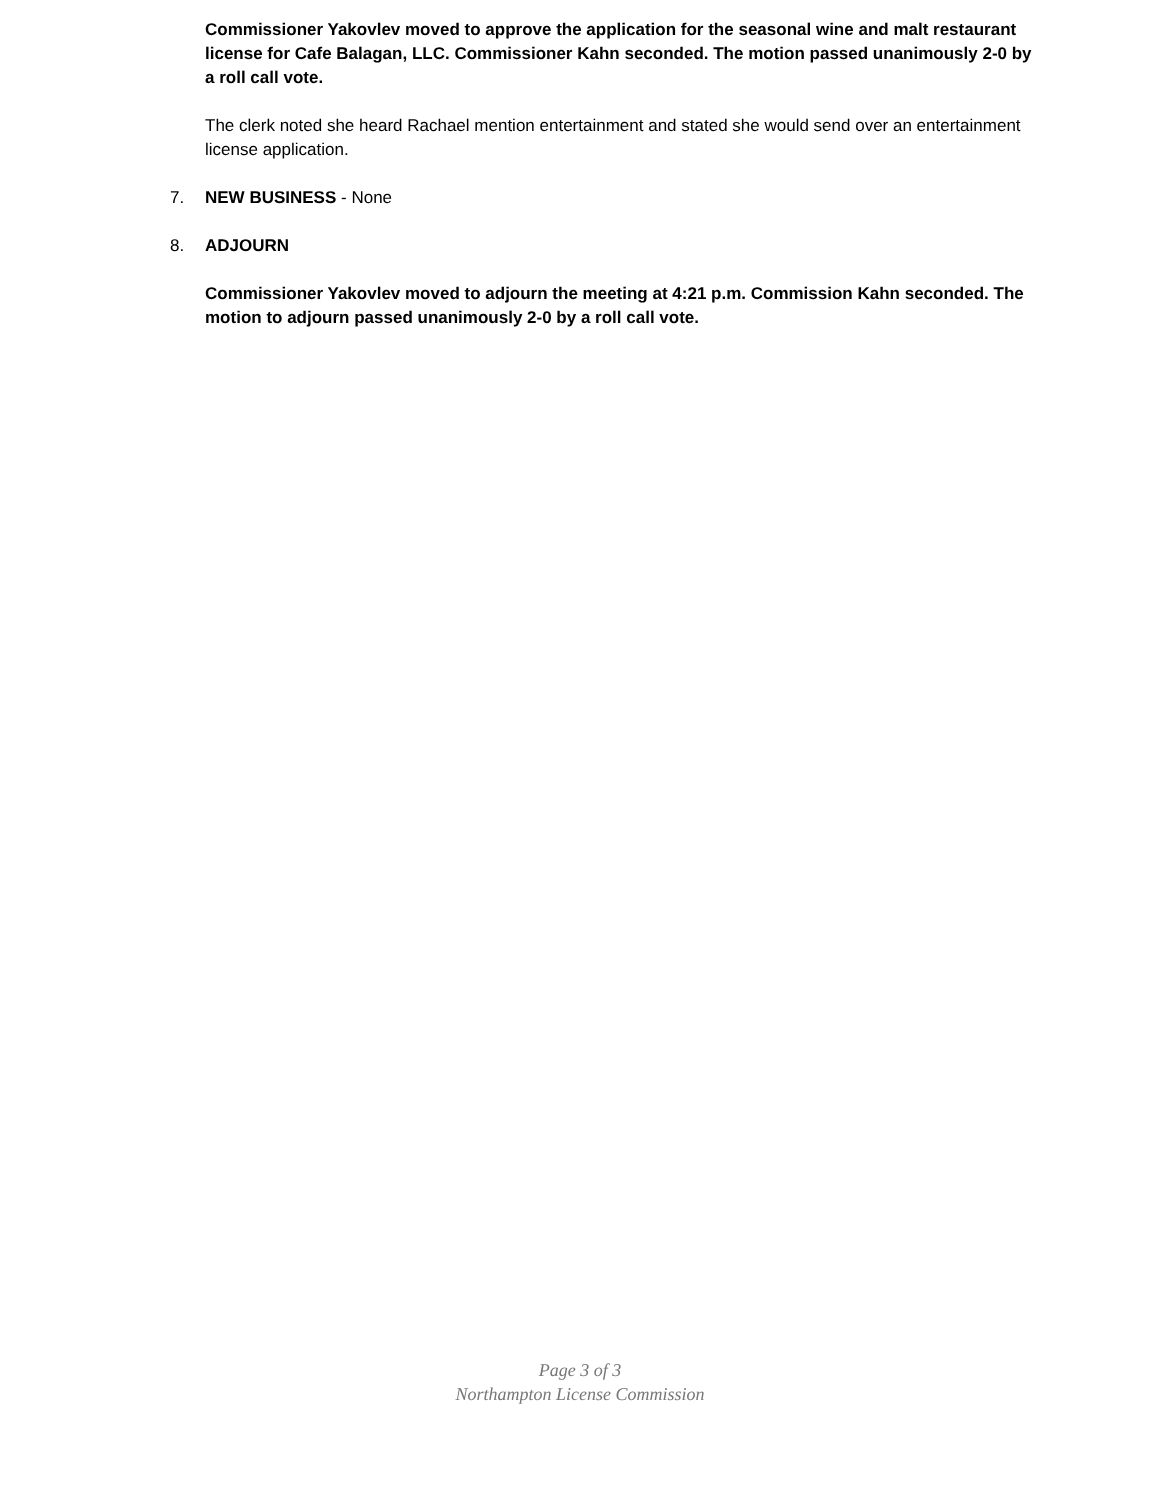Commissioner Yakovlev moved to approve the application for the seasonal wine and malt restaurant license for Cafe Balagan, LLC. Commissioner Kahn seconded. The motion passed unanimously 2-0 by a roll call vote.
The clerk noted she heard Rachael mention entertainment and stated she would send over an entertainment license application.
7. NEW BUSINESS - None
8. ADJOURN
Commissioner Yakovlev moved to adjourn the meeting at 4:21 p.m. Commission Kahn seconded. The motion to adjourn passed unanimously 2-0 by a roll call vote.
Page 3 of 3
Northampton License Commission